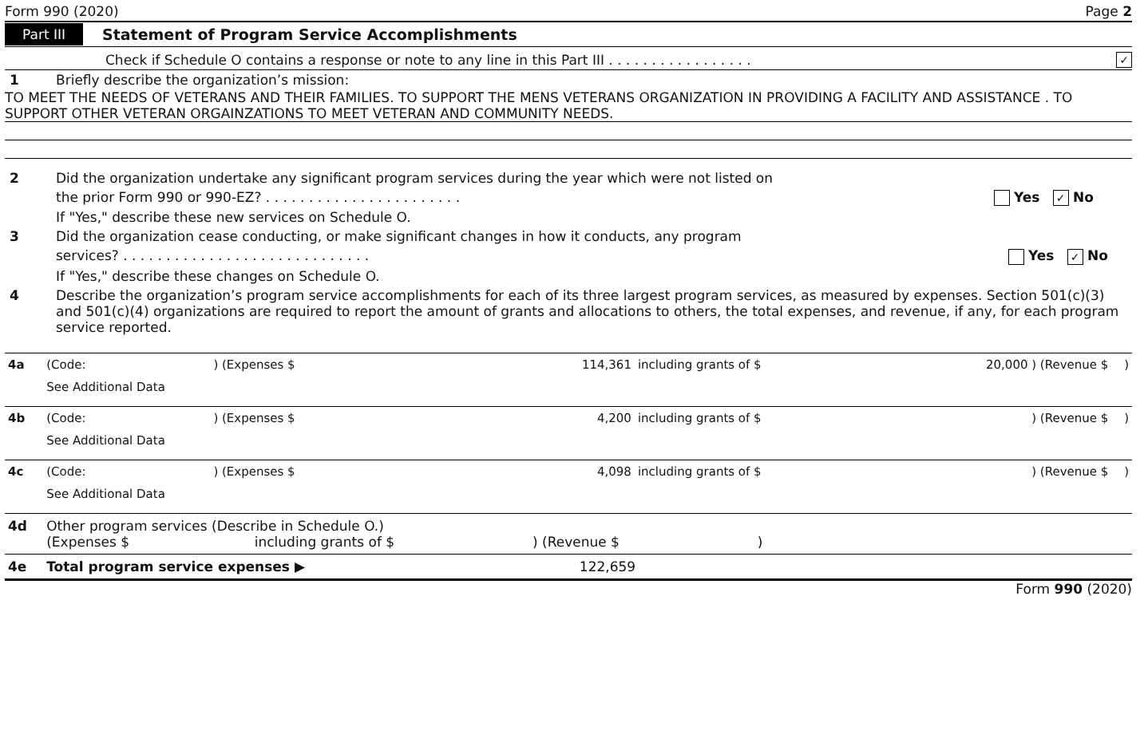Form 990 (2020) Page 2
Part III Statement of Program Service Accomplishments
Check if Schedule O contains a response or note to any line in this Part III . . . . . . . . . . . . . . . . . ✓
1 Briefly describe the organization’s mission:
TO MEET THE NEEDS OF VETERANS AND THEIR FAMILIES. TO SUPPORT THE MENS VETERANS ORGANIZATION IN PROVIDING A FACILITY AND ASSISTANCE . TO SUPPORT OTHER VETERAN ORGAINZATIONS TO MEET VETERAN AND COMMUNITY NEEDS.
2 Did the organization undertake any significant program services during the year which were not listed on
the prior Form 990 or 990-EZ? . . . . . . . . . . . . . . . . . . . . . . . Yes ✓ No
If "Yes," describe these new services on Schedule O.
3 Did the organization cease conducting, or make significant changes in how it conducts, any program
services? . . . . . . . . . . . . . . . . . . . . . . . . . . . . . Yes ✓ No
If "Yes," describe these changes on Schedule O.
4 Describe the organization’s program service accomplishments for each of its three largest program services, as measured by expenses. Section 501(c)(3) and 501(c)(4) organizations are required to report the amount of grants and allocations to others, the total expenses, and revenue, if any, for each program service reported.
| 4a | (Code: | ) (Expenses $ | 114,361 | including grants of $ | 20,000 ) (Revenue $ | ) |
| | See Additional Data | | | | | |
| 4b | (Code: | ) (Expenses $ | 4,200 | including grants of $ | ) (Revenue $ | ) |
| | See Additional Data | | | | | |
| 4c | (Code: | ) (Expenses $ | 4,098 | including grants of $ | ) (Revenue $ | ) |
| | See Additional Data | | | | | |
| 4d | Other program services (Describe in Schedule O.) (Expenses $ including grants of $ ) (Revenue $ ) | | | | | |
| 4e | Total program service expenses ▶ | | 122,659 | | | |
Form 990 (2020)